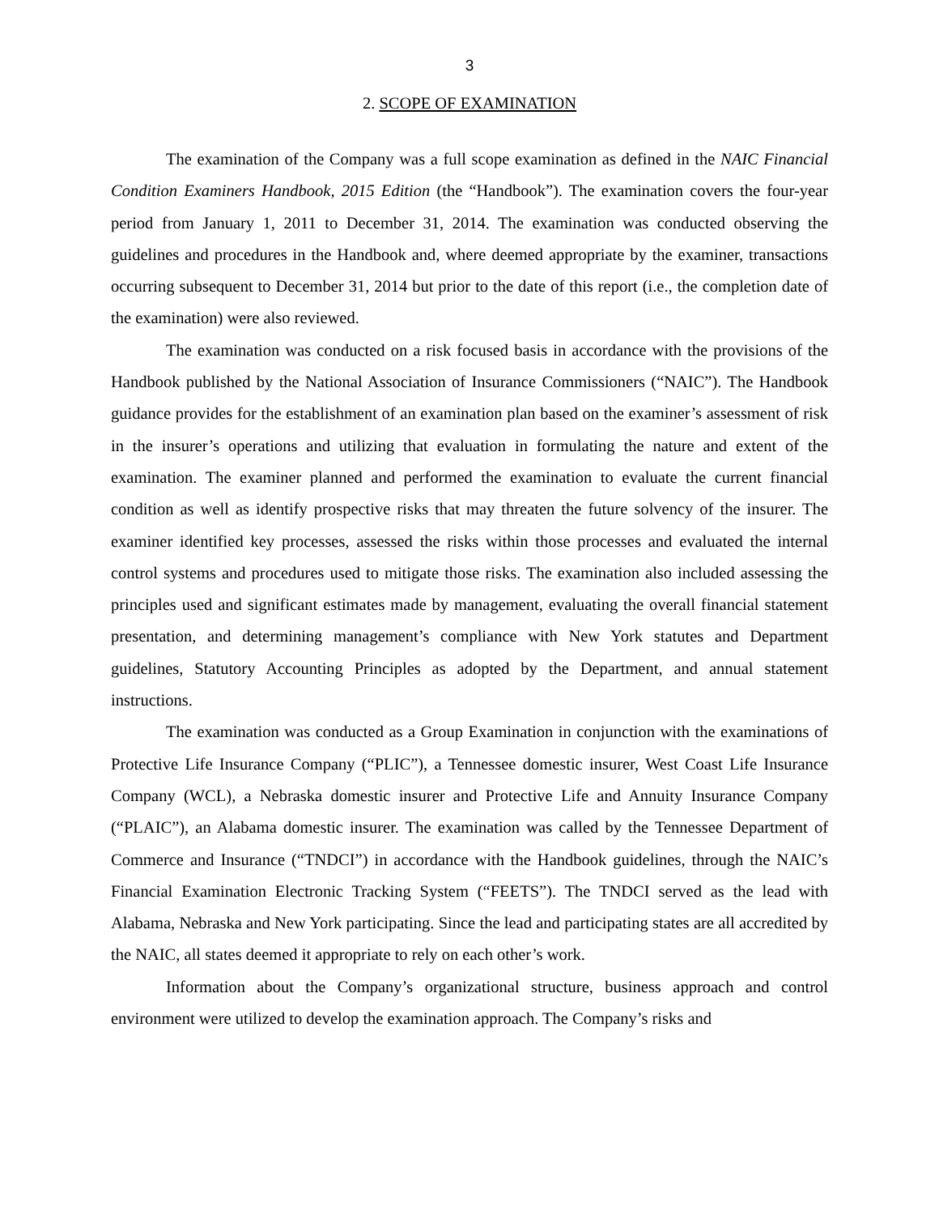3
2. SCOPE OF EXAMINATION
The examination of the Company was a full scope examination as defined in the NAIC Financial Condition Examiners Handbook, 2015 Edition (the “Handbook”). The examination covers the four-year period from January 1, 2011 to December 31, 2014. The examination was conducted observing the guidelines and procedures in the Handbook and, where deemed appropriate by the examiner, transactions occurring subsequent to December 31, 2014 but prior to the date of this report (i.e., the completion date of the examination) were also reviewed.
The examination was conducted on a risk focused basis in accordance with the provisions of the Handbook published by the National Association of Insurance Commissioners (“NAIC”). The Handbook guidance provides for the establishment of an examination plan based on the examiner’s assessment of risk in the insurer’s operations and utilizing that evaluation in formulating the nature and extent of the examination. The examiner planned and performed the examination to evaluate the current financial condition as well as identify prospective risks that may threaten the future solvency of the insurer. The examiner identified key processes, assessed the risks within those processes and evaluated the internal control systems and procedures used to mitigate those risks. The examination also included assessing the principles used and significant estimates made by management, evaluating the overall financial statement presentation, and determining management’s compliance with New York statutes and Department guidelines, Statutory Accounting Principles as adopted by the Department, and annual statement instructions.
The examination was conducted as a Group Examination in conjunction with the examinations of Protective Life Insurance Company (“PLIC”), a Tennessee domestic insurer, West Coast Life Insurance Company (WCL), a Nebraska domestic insurer and Protective Life and Annuity Insurance Company (“PLAIC”), an Alabama domestic insurer. The examination was called by the Tennessee Department of Commerce and Insurance (“TNDCI”) in accordance with the Handbook guidelines, through the NAIC’s Financial Examination Electronic Tracking System (“FEETS”). The TNDCI served as the lead with Alabama, Nebraska and New York participating. Since the lead and participating states are all accredited by the NAIC, all states deemed it appropriate to rely on each other’s work.
Information about the Company’s organizational structure, business approach and control environment were utilized to develop the examination approach. The Company’s risks and